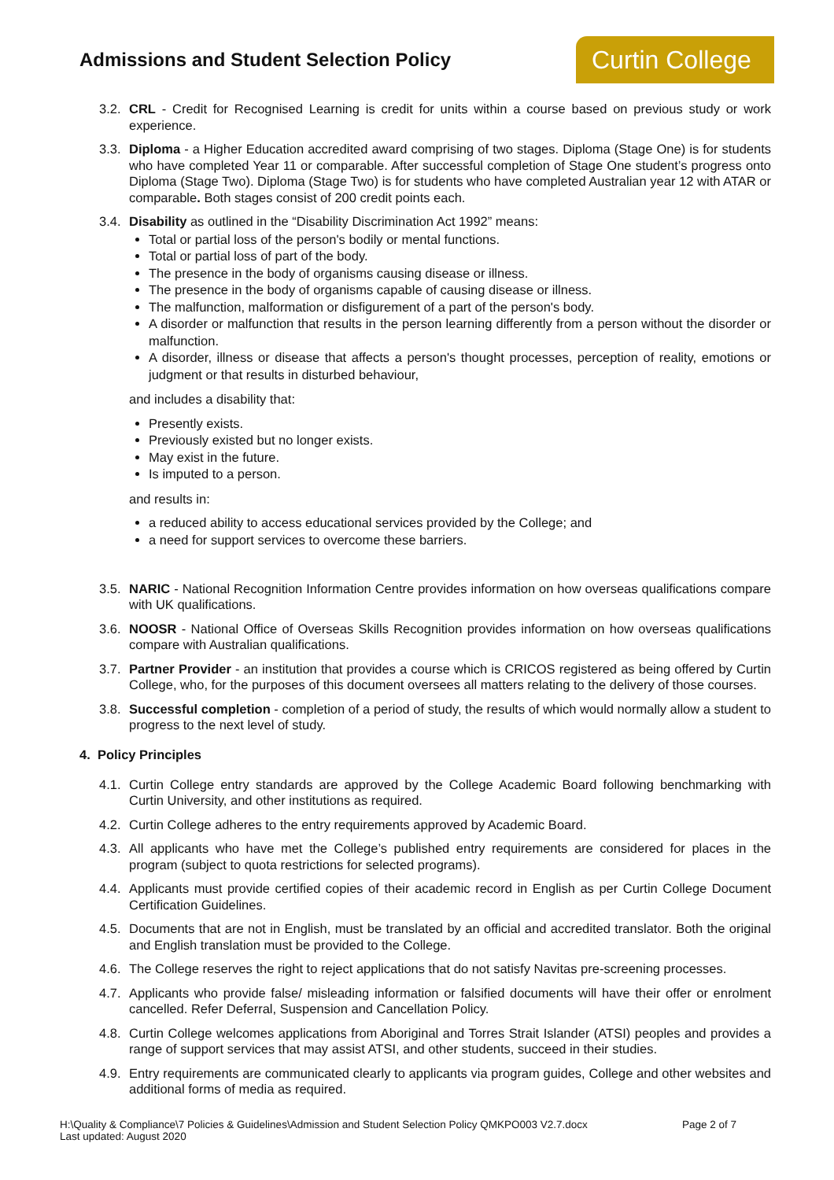Admissions and Student Selection Policy
Curtin College
3.2.
CRL - Credit for Recognised Learning is credit for units within a course based on previous study or work experience.
3.3.
Diploma - a Higher Education accredited award comprising of two stages. Diploma (Stage One) is for students who have completed Year 11 or comparable. After successful completion of Stage One student’s progress onto Diploma (Stage Two). Diploma (Stage Two) is for students who have completed Australian year 12 with ATAR or comparable. Both stages consist of 200 credit points each.
3.4.
Disability as outlined in the “Disability Discrimination Act 1992” means:
Total or partial loss of the person's bodily or mental functions.
Total or partial loss of part of the body.
The presence in the body of organisms causing disease or illness.
The presence in the body of organisms capable of causing disease or illness.
The malfunction, malformation or disfigurement of a part of the person's body.
A disorder or malfunction that results in the person learning differently from a person without the disorder or malfunction.
A disorder, illness or disease that affects a person's thought processes, perception of reality, emotions or judgment or that results in disturbed behaviour,
and includes a disability that:
Presently exists.
Previously existed but no longer exists.
May exist in the future.
Is imputed to a person.
and results in:
a reduced ability to access educational services provided by the College; and
a need for support services to overcome these barriers.
3.5.
NARIC - National Recognition Information Centre provides information on how overseas qualifications compare with UK qualifications.
3.6.
NOOSR - National Office of Overseas Skills Recognition provides information on how overseas qualifications compare with Australian qualifications.
3.7.
Partner Provider - an institution that provides a course which is CRICOS registered as being offered by Curtin College, who, for the purposes of this document oversees all matters relating to the delivery of those courses.
3.8.
Successful completion - completion of a period of study, the results of which would normally allow a student to progress to the next level of study.
4. Policy Principles
4.1.
Curtin College entry standards are approved by the College Academic Board following benchmarking with Curtin University, and other institutions as required.
4.2.
Curtin College adheres to the entry requirements approved by Academic Board.
4.3.
All applicants who have met the College’s published entry requirements are considered for places in the program (subject to quota restrictions for selected programs).
4.4.
Applicants must provide certified copies of their academic record in English as per Curtin College Document Certification Guidelines.
4.5.
Documents that are not in English, must be translated by an official and accredited translator. Both the original and English translation must be provided to the College.
4.6.
The College reserves the right to reject applications that do not satisfy Navitas pre-screening processes.
4.7.
Applicants who provide false/ misleading information or falsified documents will have their offer or enrolment cancelled. Refer Deferral, Suspension and Cancellation Policy.
4.8.
Curtin College welcomes applications from Aboriginal and Torres Strait Islander (ATSI) peoples and provides a range of support services that may assist ATSI, and other students, succeed in their studies.
4.9.
Entry requirements are communicated clearly to applicants via program guides, College and other websites and additional forms of media as required.
Page 2 of 7 H:\Quality & Compliance\7 Policies & Guidelines\Admission and Student Selection Policy QMKPO003 V2.7.docx
Last updated: August 2020